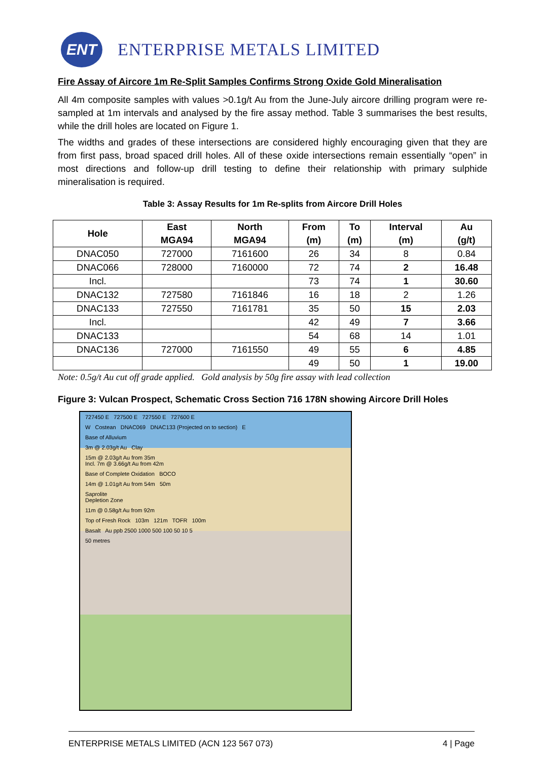ENT
ENTERPRISE METALS LIMITED
Fire Assay of Aircore 1m Re-Split Samples Confirms Strong Oxide Gold Mineralisation
All 4m composite samples with values >0.1g/t Au from the June-July aircore drilling program were re-sampled at 1m intervals and analysed by the fire assay method. Table 3 summarises the best results, while the drill holes are located on Figure 1.
The widths and grades of these intersections are considered highly encouraging given that they are from first pass, broad spaced drill holes. All of these oxide intersections remain essentially “open” in most directions and follow-up drill testing to define their relationship with primary sulphide mineralisation is required.
Table 3: Assay Results for 1m Re-splits from Aircore Drill Holes
| Hole | East MGA94 | North MGA94 | From (m) | To (m) | Interval (m) | Au (g/t) |
| --- | --- | --- | --- | --- | --- | --- |
| DNAC050 | 727000 | 7161600 | 26 | 34 | 8 | 0.84 |
| DNAC066 | 728000 | 7160000 | 72 | 74 | 2 | 16.48 |
| Incl. | | | 73 | 74 | 1 | 30.60 |
| DNAC132 | 727580 | 7161846 | 16 | 18 | 2 | 1.26 |
| DNAC133 | 727550 | 7161781 | 35 | 50 | 15 | 2.03 |
| Incl. | | | 42 | 49 | 7 | 3.66 |
| DNAC133 | | | 54 | 68 | 14 | 1.01 |
| DNAC136 | 727000 | 7161550 | 49 | 55 | 6 | 4.85 |
| | | | 49 | 50 | 1 | 19.00 |
Note: 0.5g/t Au cut off grade applied. Gold analysis by 50g fire assay with lead collection
Figure 3: Vulcan Prospect, Schematic Cross Section 716 178N showing Aircore Drill Holes
727450 E 727500 E 727550 E 727600 E
W Costean DNAC069 DNAC133 (Projected on to section) E
Base of Alluvium
3m @ 2.03g/t Au Clay
15m @ 2.03g/t Au from 35m
Incl. 7m @ 3.66g/t Au from 42m
Base of Complete Oxidation BOCO
14m @ 1.01g/t Au from 54m 50m
Saprolite
Depletion Zone
11m @ 0.58g/t Au from 92m
Top of Fresh Rock 103m 121m TOFR 100m
Basalt Au ppb 2500 1000 500 100 50 10 5
50 metres
ENTERPRISE METALS LIMITED (ACN 123 567 073) 4 | Page